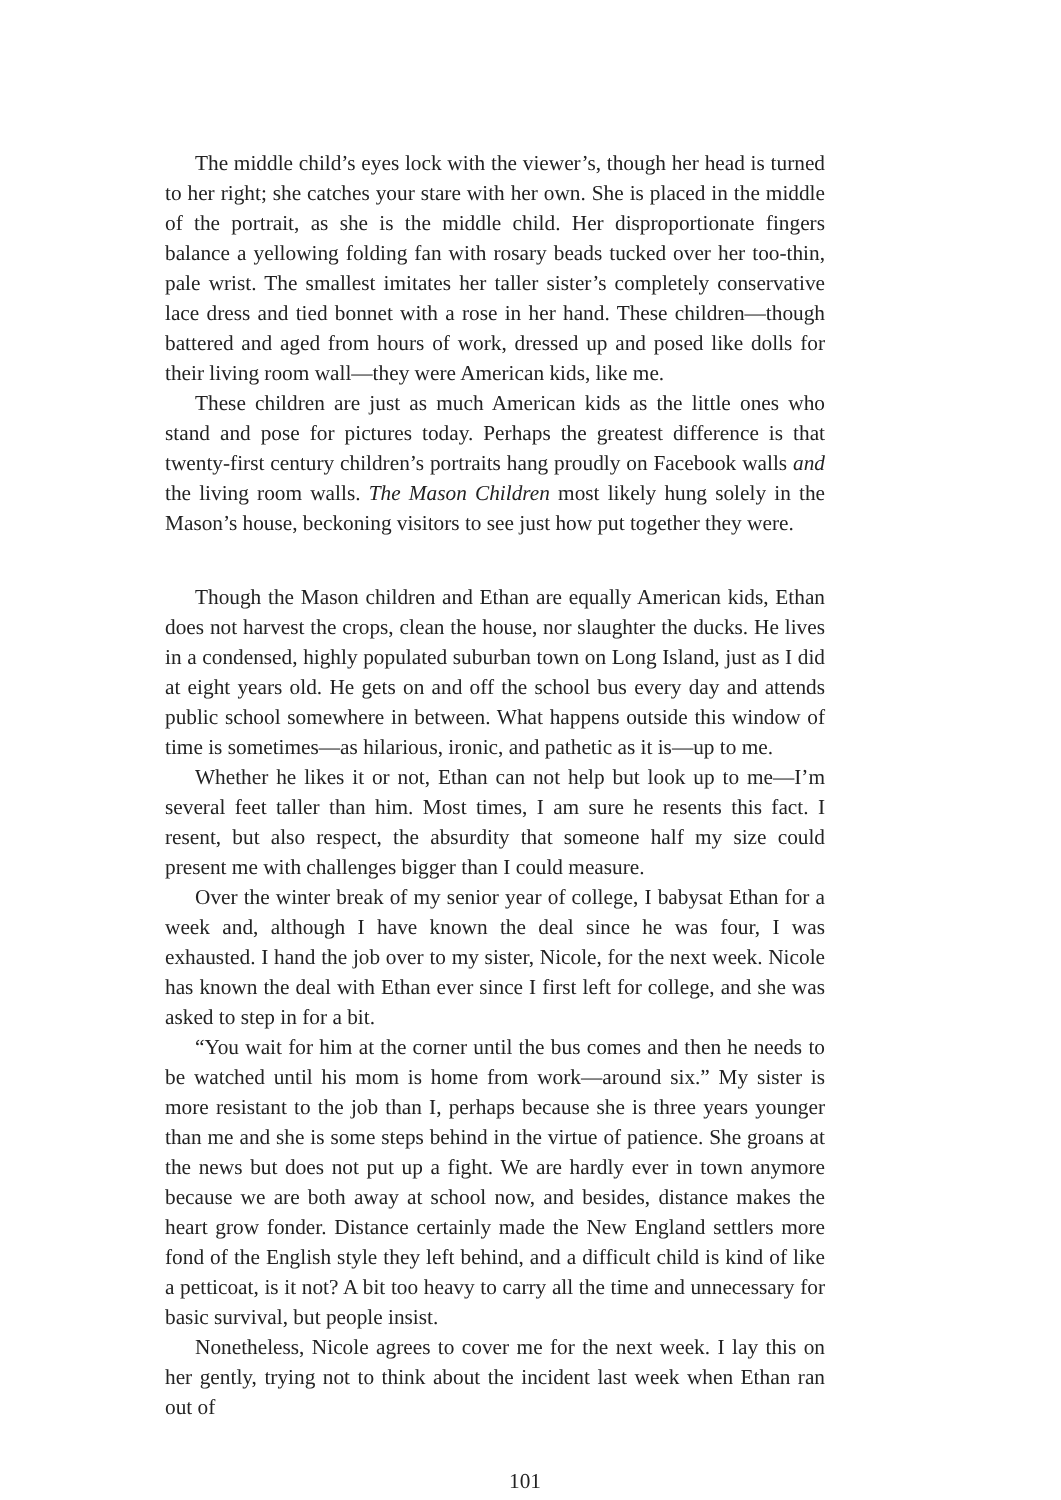The middle child’s eyes lock with the viewer’s, though her head is turned to her right; she catches your stare with her own. She is placed in the middle of the portrait, as she is the middle child. Her disproportionate fingers balance a yellowing folding fan with rosary beads tucked over her too-thin, pale wrist. The smallest imitates her taller sister’s completely conservative lace dress and tied bonnet with a rose in her hand. These children—though battered and aged from hours of work, dressed up and posed like dolls for their living room wall—they were American kids, like me.
These children are just as much American kids as the little ones who stand and pose for pictures today. Perhaps the greatest difference is that twenty-first century children’s portraits hang proudly on Facebook walls and the living room walls. The Mason Children most likely hung solely in the Mason’s house, beckoning visitors to see just how put together they were.
Though the Mason children and Ethan are equally American kids, Ethan does not harvest the crops, clean the house, nor slaughter the ducks. He lives in a condensed, highly populated suburban town on Long Island, just as I did at eight years old. He gets on and off the school bus every day and attends public school somewhere in between. What happens outside this window of time is sometimes—as hilarious, ironic, and pathetic as it is—up to me.
Whether he likes it or not, Ethan can not help but look up to me—I’m several feet taller than him. Most times, I am sure he resents this fact. I resent, but also respect, the absurdity that someone half my size could present me with challenges bigger than I could measure.
Over the winter break of my senior year of college, I babysat Ethan for a week and, although I have known the deal since he was four, I was exhausted. I hand the job over to my sister, Nicole, for the next week. Nicole has known the deal with Ethan ever since I first left for college, and she was asked to step in for a bit.
“You wait for him at the corner until the bus comes and then he needs to be watched until his mom is home from work—around six.” My sister is more resistant to the job than I, perhaps because she is three years younger than me and she is some steps behind in the virtue of patience. She groans at the news but does not put up a fight. We are hardly ever in town anymore because we are both away at school now, and besides, distance makes the heart grow fonder. Distance certainly made the New England settlers more fond of the English style they left behind, and a difficult child is kind of like a petticoat, is it not? A bit too heavy to carry all the time and unnecessary for basic survival, but people insist.
Nonetheless, Nicole agrees to cover me for the next week. I lay this on her gently, trying not to think about the incident last week when Ethan ran out of
101